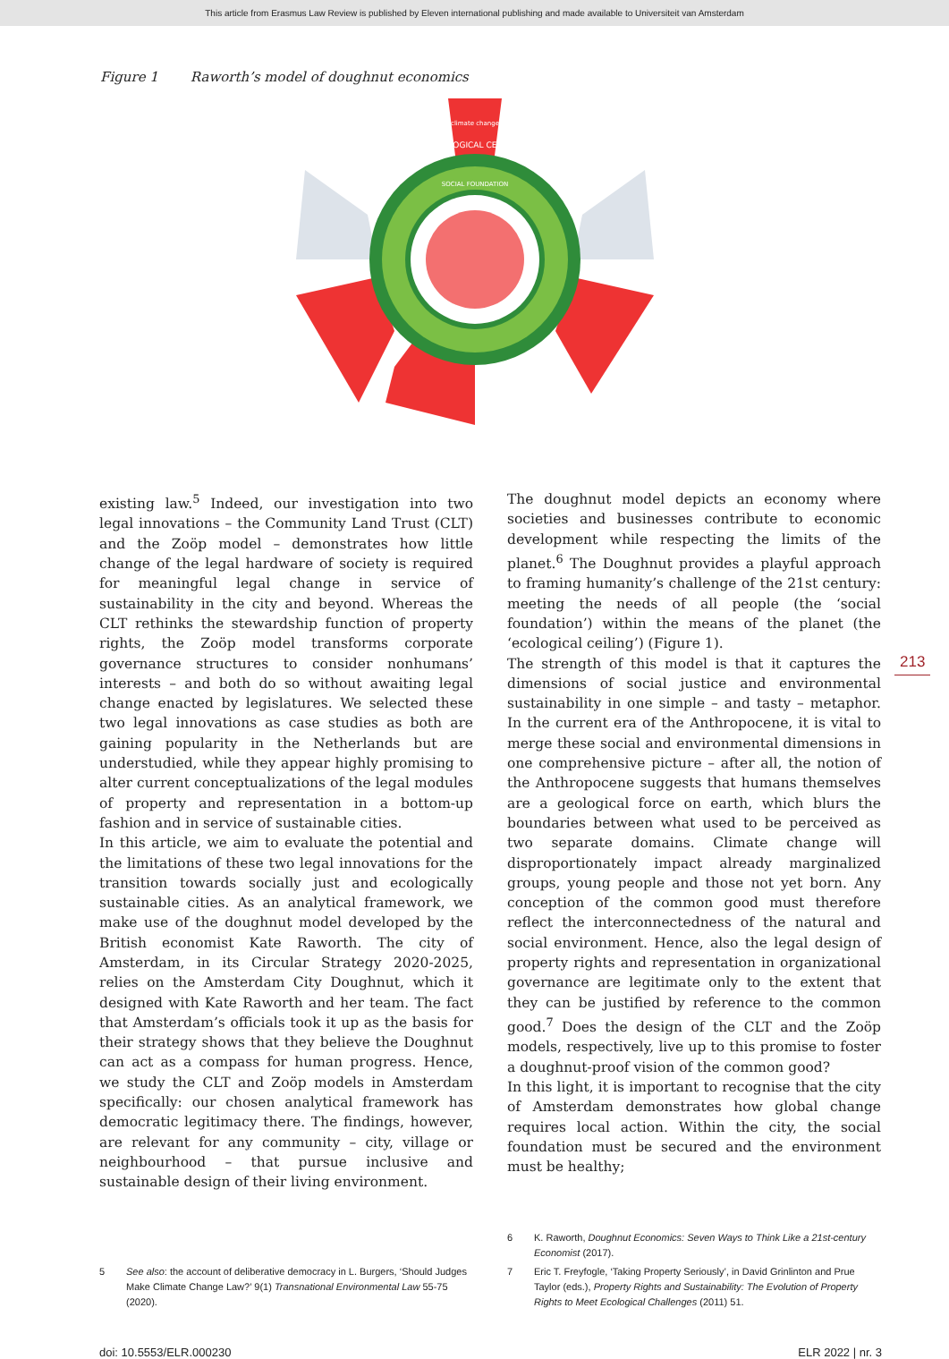This article from Erasmus Law Review is published by Eleven international publishing and made available to Universiteit van Amsterdam
Figure 1 Raworth’s model of doughnut economics
ECOLOGICAL CEILING
SOCIAL FOUNDATION
climate change
existing law.<sup>5</sup> Indeed, our investigation into two legal innovations – the Community Land Trust (CLT) and the Zoöp model – demonstrates how little change of the legal hardware of society is required for meaningful legal change in service of sustainability in the city and beyond. Whereas the CLT rethinks the stewardship function of property rights, the Zoöp model transforms corporate governance structures to consider nonhumans’ interests – and both do so without awaiting legal change enacted by legislatures. We selected these two legal innovations as case studies as both are gaining popularity in the Netherlands but are understudied, while they appear highly promising to alter current conceptualizations of the legal modules of property and representation in a bottom-up fashion and in service of sustainable cities.
In this article, we aim to evaluate the potential and the limitations of these two legal innovations for the transition towards socially just and ecologically sustainable cities. As an analytical framework, we make use of the doughnut model developed by the British economist Kate Raworth. The city of Amsterdam, in its Circular Strategy 2020-2025, relies on the Amsterdam City Doughnut, which it designed with Kate Raworth and her team. The fact that Amsterdam’s officials took it up as the basis for their strategy shows that they believe the Doughnut can act as a compass for human progress. Hence, we study the CLT and Zoöp models in Amsterdam specifically: our chosen analytical framework has democratic legitimacy there. The findings, however, are relevant for any community – city, village or neighbourhood – that pursue inclusive and sustainable design of their living environment.
The doughnut model depicts an economy where societies and businesses contribute to economic development while respecting the limits of the planet.<sup>6</sup> The Doughnut provides a playful approach to framing humanity’s challenge of the 21st century: meeting the needs of all people (the ‘social foundation’) within the means of the planet (the ‘ecological ceiling’) (Figure 1).
The strength of this model is that it captures the dimensions of social justice and environmental sustainability in one simple – and tasty – metaphor. In the current era of the Anthropocene, it is vital to merge these social and environmental dimensions in one comprehensive picture – after all, the notion of the Anthropocene suggests that humans themselves are a geological force on earth, which blurs the boundaries between what used to be perceived as two separate domains. Climate change will disproportionately impact already marginalized groups, young people and those not yet born. Any conception of the common good must therefore reflect the interconnectedness of the natural and social environment. Hence, also the legal design of property rights and representation in organizational governance are legitimate only to the extent that they can be justified by reference to the common good.<sup>7</sup> Does the design of the CLT and the Zoöp models, respectively, live up to this promise to foster a doughnut-proof vision of the common good?
In this light, it is important to recognise that the city of Amsterdam demonstrates how global change requires local action. Within the city, the social foundation must be secured and the environment must be healthy;
213
5 See also: the account of deliberative democracy in L. Burgers, ‘Should Judges Make Climate Change Law?’ 9(1) Transnational Environmental Law 55-75 (2020).
6 K. Raworth, Doughnut Economics: Seven Ways to Think Like a 21st-century Economist (2017).
7 Eric T. Freyfogle, ‘Taking Property Seriously’, in David Grinlinton and Prue Taylor (eds.), Property Rights and Sustainability: The Evolution of Property Rights to Meet Ecological Challenges (2011) 51.
doi: 10.5553/ELR.000230 ELR 2022 | nr. 3